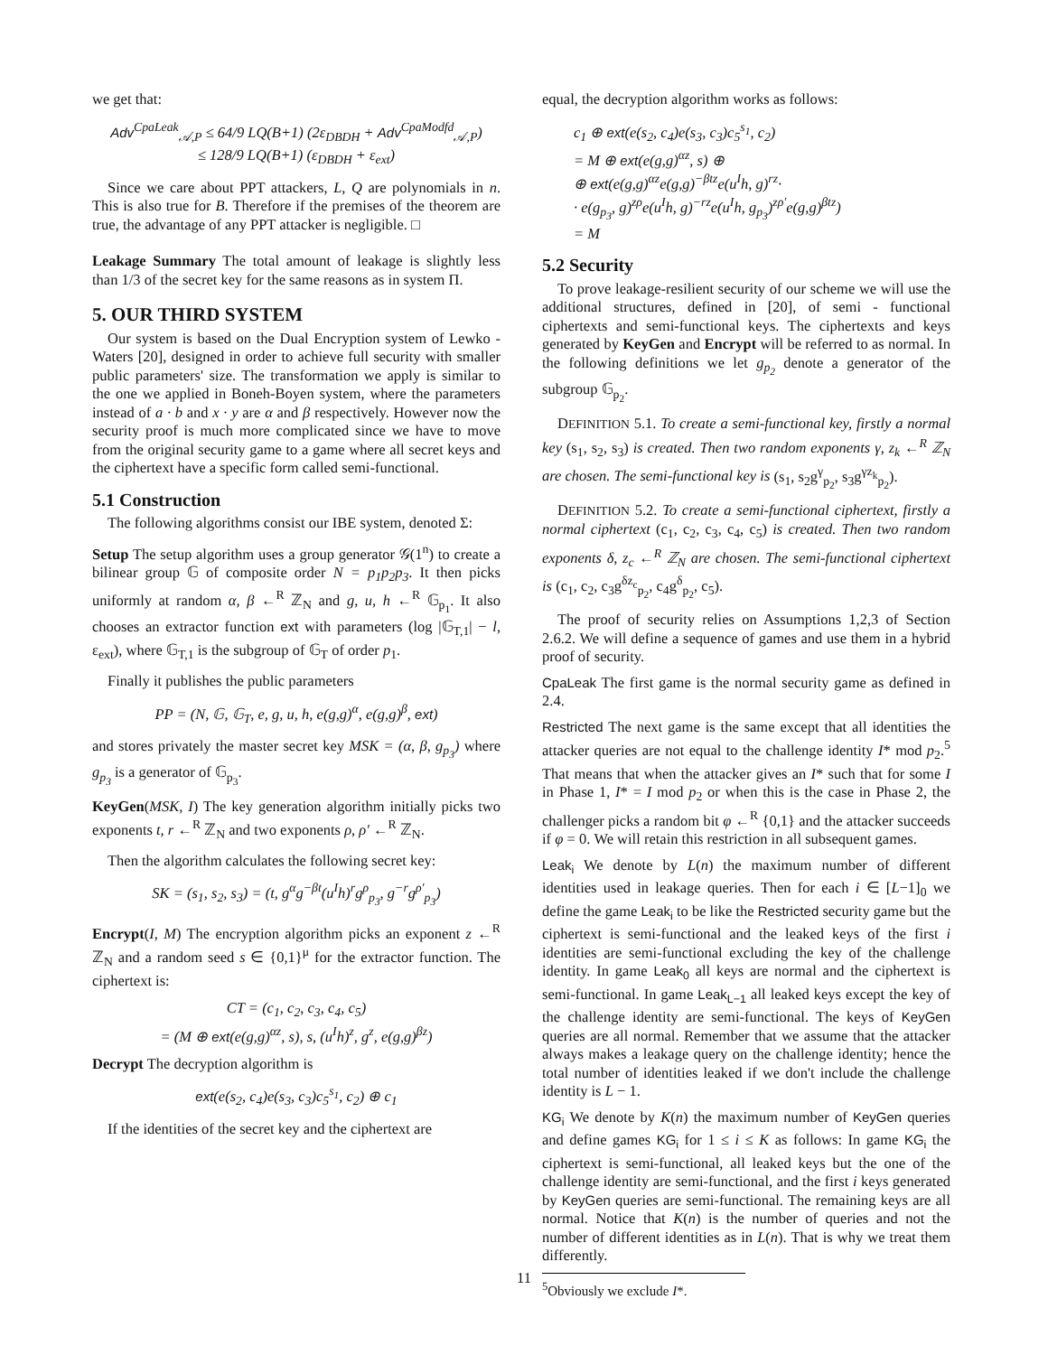we get that:
Adv<sup>CpaLeak</sup><sub>𝒜,P</sub> ≤ 64/9 LQ(B+1) (2ε<sub>DBDH</sub> + Adv<sup>CpaModfd</sup><sub>𝒜,P</sub>)
≤ 128/9 LQ(B+1) (ε<sub>DBDH</sub> + ε<sub>ext</sub>)
Since we care about PPT attackers, L, Q are polynomials in n. This is also true for B. Therefore if the premises of the theorem are true, the advantage of any PPT attacker is negligible. □
Leakage Summary The total amount of leakage is slightly less than 1/3 of the secret key for the same reasons as in system Π.
5. OUR THIRD SYSTEM
Our system is based on the Dual Encryption system of Lewko - Waters [20], designed in order to achieve full security with smaller public parameters' size. The transformation we apply is similar to the one we applied in Boneh-Boyen system, where the parameters instead of a · b and x · y are α and β respectively. However now the security proof is much more complicated since we have to move from the original security game to a game where all secret keys and the ciphertext have a specific form called semi-functional.
5.1 Construction
The following algorithms consist our IBE system, denoted Σ:
Setup The setup algorithm uses a group generator 𝒢(1<sup>n</sup>) to create a bilinear group 𝔾 of composite order N = p<sub>1</sub>p<sub>2</sub>p<sub>3</sub>. It then picks uniformly at random α, β ←<sup>R</sup> ℤ<sub>N</sub> and g, u, h ←<sup>R</sup> 𝔾<sub>p<sub>1</sub></sub>. It also chooses an extractor function ext with parameters (log |𝔾<sub>T,1</sub>| − l, ε<sub>ext</sub>), where 𝔾<sub>T,1</sub> is the subgroup of 𝔾<sub>T</sub> of order p<sub>1</sub>.
Finally it publishes the public parameters
PP = (N, 𝔾, 𝔾<sub>T</sub>, e, g, u, h, e(g,g)<sup>α</sup>, e(g,g)<sup>β</sup>, ext)
and stores privately the master secret key MSK = (α, β, g<sub>p<sub>3</sub></sub>) where g<sub>p<sub>3</sub></sub> is a generator of 𝔾<sub>p<sub>3</sub></sub>.
KeyGen(MSK, I) The key generation algorithm initially picks two exponents t, r ←<sup>R</sup> ℤ<sub>N</sub> and two exponents ρ, ρ′ ←<sup>R</sup> ℤ<sub>N</sub>.
Then the algorithm calculates the following secret key:
SK = (s<sub>1</sub>, s<sub>2</sub>, s<sub>3</sub>) = (t, g<sup>α</sup>g<sup>−βt</sup>(u<sup>I</sup>h)<sup>r</sup>g<sup>ρ</sup><sub>p<sub>3</sub></sub>, g<sup>−r</sup>g<sup>ρ′</sup><sub>p<sub>3</sub></sub>)
Encrypt(I, M) The encryption algorithm picks an exponent z ←<sup>R</sup> ℤ<sub>N</sub> and a random seed s ∈ {0,1}<sup>μ</sup> for the extractor function. The ciphertext is:
CT = (c<sub>1</sub>, c<sub>2</sub>, c<sub>3</sub>, c<sub>4</sub>, c<sub>5</sub>)
= (M ⊕ ext(e(g,g)<sup>αz</sup>, s), s, (u<sup>I</sup>h)<sup>z</sup>, g<sup>z</sup>, e(g,g)<sup>βz</sup>)
Decrypt The decryption algorithm is
ext(e(s<sub>2</sub>, c<sub>4</sub>)e(s<sub>3</sub>, c<sub>3</sub>)c<sub>5</sub><sup>s<sub>1</sub></sup>, c<sub>2</sub>) ⊕ c<sub>1</sub>
If the identities of the secret key and the ciphertext are
equal, the decryption algorithm works as follows:
c<sub>1</sub> ⊕ ext(e(s<sub>2</sub>, c<sub>4</sub>)e(s<sub>3</sub>, c<sub>3</sub>)c<sub>5</sub><sup>s<sub>1</sub></sup>, c<sub>2</sub>)
= M ⊕ ext(e(g,g)<sup>αz</sup>, s) ⊕
⊕ ext(e(g,g)<sup>αz</sup>e(g,g)<sup>−βtz</sup>e(u<sup>I</sup>h, g)<sup>rz</sup>·
· e(g<sub>p<sub>3</sub></sub>, g)<sup>zρ</sup>e(u<sup>I</sup>h, g)<sup>−rz</sup>e(u<sup>I</sup>h, g<sub>p<sub>3</sub></sub>)<sup>zρ′</sup>e(g,g)<sup>βtz</sup>)
= M
5.2 Security
To prove leakage-resilient security of our scheme we will use the additional structures, defined in [20], of semi - functional ciphertexts and semi-functional keys. The ciphertexts and keys generated by KeyGen and Encrypt will be referred to as normal. In the following definitions we let g<sub>p<sub>2</sub></sub> denote a generator of the subgroup 𝔾<sub>p<sub>2</sub></sub>.
DEFINITION 5.1. To create a semi-functional key, firstly a normal key (s<sub>1</sub>, s<sub>2</sub>, s<sub>3</sub>) is created. Then two random exponents γ, z<sub>k</sub> ←<sup>R</sup> ℤ<sub>N</sub> are chosen. The semi-functional key is (s<sub>1</sub>, s<sub>2</sub>g<sup>γ</sup><sub>p<sub>2</sub></sub>, s<sub>3</sub>g<sup>γz<sub>k</sub></sup><sub>p<sub>2</sub></sub>).
DEFINITION 5.2. To create a semi-functional ciphertext, firstly a normal ciphertext (c<sub>1</sub>, c<sub>2</sub>, c<sub>3</sub>, c<sub>4</sub>, c<sub>5</sub>) is created. Then two random exponents δ, z<sub>c</sub> ←<sup>R</sup> ℤ<sub>N</sub> are chosen. The semi-functional ciphertext is (c<sub>1</sub>, c<sub>2</sub>, c<sub>3</sub>g<sup>δz<sub>c</sub></sup><sub>p<sub>2</sub></sub>, c<sub>4</sub>g<sup>δ</sup><sub>p<sub>2</sub></sub>, c<sub>5</sub>).
The proof of security relies on Assumptions 1,2,3 of Section 2.6.2. We will define a sequence of games and use them in a hybrid proof of security.
CpaLeak The first game is the normal security game as defined in 2.4.
Restricted The next game is the same except that all identities the attacker queries are not equal to the challenge identity I* mod p<sub>2</sub>.<sup>5</sup> That means that when the attacker gives an I* such that for some I in Phase 1, I* = I mod p<sub>2</sub> or when this is the case in Phase 2, the challenger picks a random bit φ ←<sup>R</sup> {0,1} and the attacker succeeds if φ = 0. We will retain this restriction in all subsequent games.
Leak<sub>i</sub> We denote by L(n) the maximum number of different identities used in leakage queries. Then for each i ∈ [L−1]<sub>0</sub> we define the game Leak<sub>i</sub> to be like the Restricted security game but the ciphertext is semi-functional and the leaked keys of the first i identities are semi-functional excluding the key of the challenge identity. In game Leak<sub>0</sub> all keys are normal and the ciphertext is semi-functional. In game Leak<sub>L−1</sub> all leaked keys except the key of the challenge identity are semi-functional. The keys of KeyGen queries are all normal. Remember that we assume that the attacker always makes a leakage query on the challenge identity; hence the total number of identities leaked if we don't include the challenge identity is L − 1.
KG<sub>i</sub> We denote by K(n) the maximum number of KeyGen queries and define games KG<sub>i</sub> for 1 ≤ i ≤ K as follows: In game KG<sub>i</sub> the ciphertext is semi-functional, all leaked keys but the one of the challenge identity are semi-functional, and the first i keys generated by KeyGen queries are semi-functional. The remaining keys are all normal. Notice that K(n) is the number of queries and not the number of different identities as in L(n). That is why we treat them differently.
<sup>5</sup> Obviously we exclude I*.
11